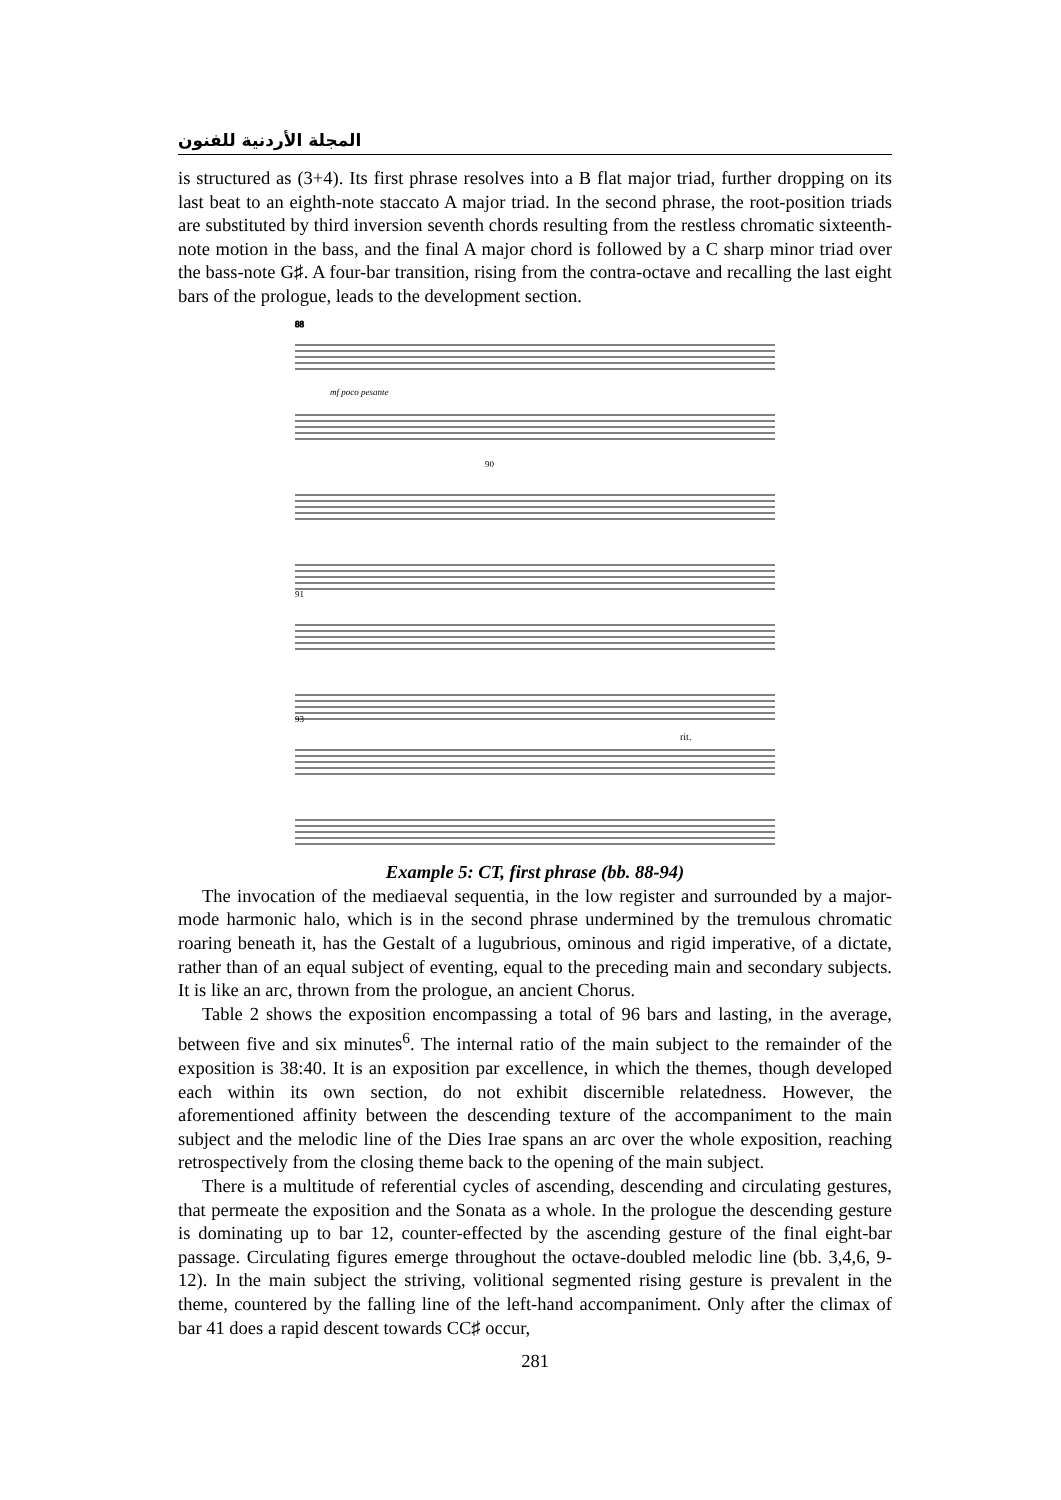المجلة الأردنية للفنون
is structured as (3+4). Its first phrase resolves into a B flat major triad, further dropping on its last beat to an eighth-note staccato A major triad. In the second phrase, the root-position triads are substituted by third inversion seventh chords resulting from the restless chromatic sixteenth-note motion in the bass, and the final A major chord is followed by a C sharp minor triad over the bass-note G♯. A four-bar transition, rising from the contra-octave and recalling the last eight bars of the prologue, leads to the development section.
88
mf poco pesante
90
91
93
rit.
Example 5: CT, first phrase (bb. 88-94)
The invocation of the mediaeval sequentia, in the low register and surrounded by a major-mode harmonic halo, which is in the second phrase undermined by the tremulous chromatic roaring beneath it, has the Gestalt of a lugubrious, ominous and rigid imperative, of a dictate, rather than of an equal subject of eventing, equal to the preceding main and secondary subjects. It is like an arc, thrown from the prologue, an ancient Chorus.
Table 2 shows the exposition encompassing a total of 96 bars and lasting, in the average, between five and six minutes<sup>6</sup>. The internal ratio of the main subject to the remainder of the exposition is 38:40. It is an exposition par excellence, in which the themes, though developed each within its own section, do not exhibit discernible relatedness. However, the aforementioned affinity between the descending texture of the accompaniment to the main subject and the melodic line of the Dies Irae spans an arc over the whole exposition, reaching retrospectively from the closing theme back to the opening of the main subject.
There is a multitude of referential cycles of ascending, descending and circulating gestures, that permeate the exposition and the Sonata as a whole. In the prologue the descending gesture is dominating up to bar 12, counter-effected by the ascending gesture of the final eight-bar passage. Circulating figures emerge throughout the octave-doubled melodic line (bb. 3,4,6, 9-12). In the main subject the striving, volitional segmented rising gesture is prevalent in the theme, countered by the falling line of the left-hand accompaniment. Only after the climax of bar 41 does a rapid descent towards CC♯ occur,
281